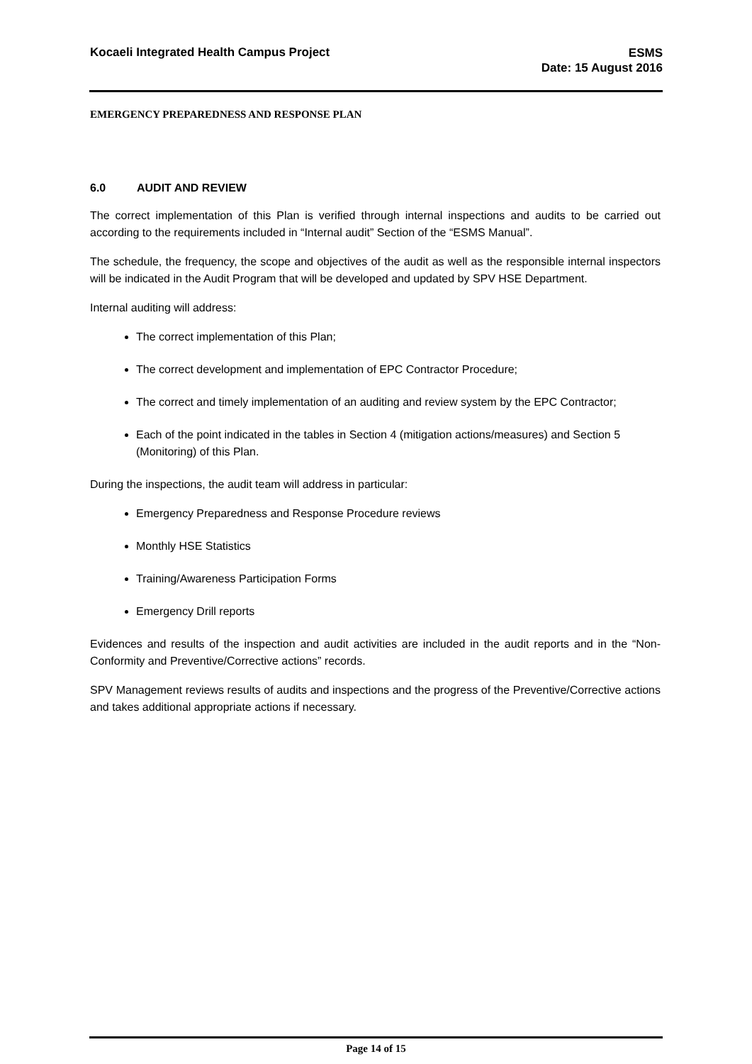Kocaeli Integrated Health Campus Project
ESMS
Date: 15 August 2016
EMERGENCY PREPAREDNESS AND RESPONSE PLAN
6.0 AUDIT AND REVIEW
The correct implementation of this Plan is verified through internal inspections and audits to be carried out according to the requirements included in “Internal audit” Section of the “ESMS Manual”.
The schedule, the frequency, the scope and objectives of the audit as well as the responsible internal inspectors will be indicated in the Audit Program that will be developed and updated by SPV HSE Department.
Internal auditing will address:
The correct implementation of this Plan;
The correct development and implementation of EPC Contractor Procedure;
The correct and timely implementation of an auditing and review system by the EPC Contractor;
Each of the point indicated in the tables in Section 4 (mitigation actions/measures) and Section 5 (Monitoring) of this Plan.
During the inspections, the audit team will address in particular:
Emergency Preparedness and Response Procedure reviews
Monthly HSE Statistics
Training/Awareness Participation Forms
Emergency Drill reports
Evidences and results of the inspection and audit activities are included in the audit reports and in the “Non-Conformity and Preventive/Corrective actions” records.
SPV Management reviews results of audits and inspections and the progress of the Preventive/Corrective actions and takes additional appropriate actions if necessary.
Page 14 of 15